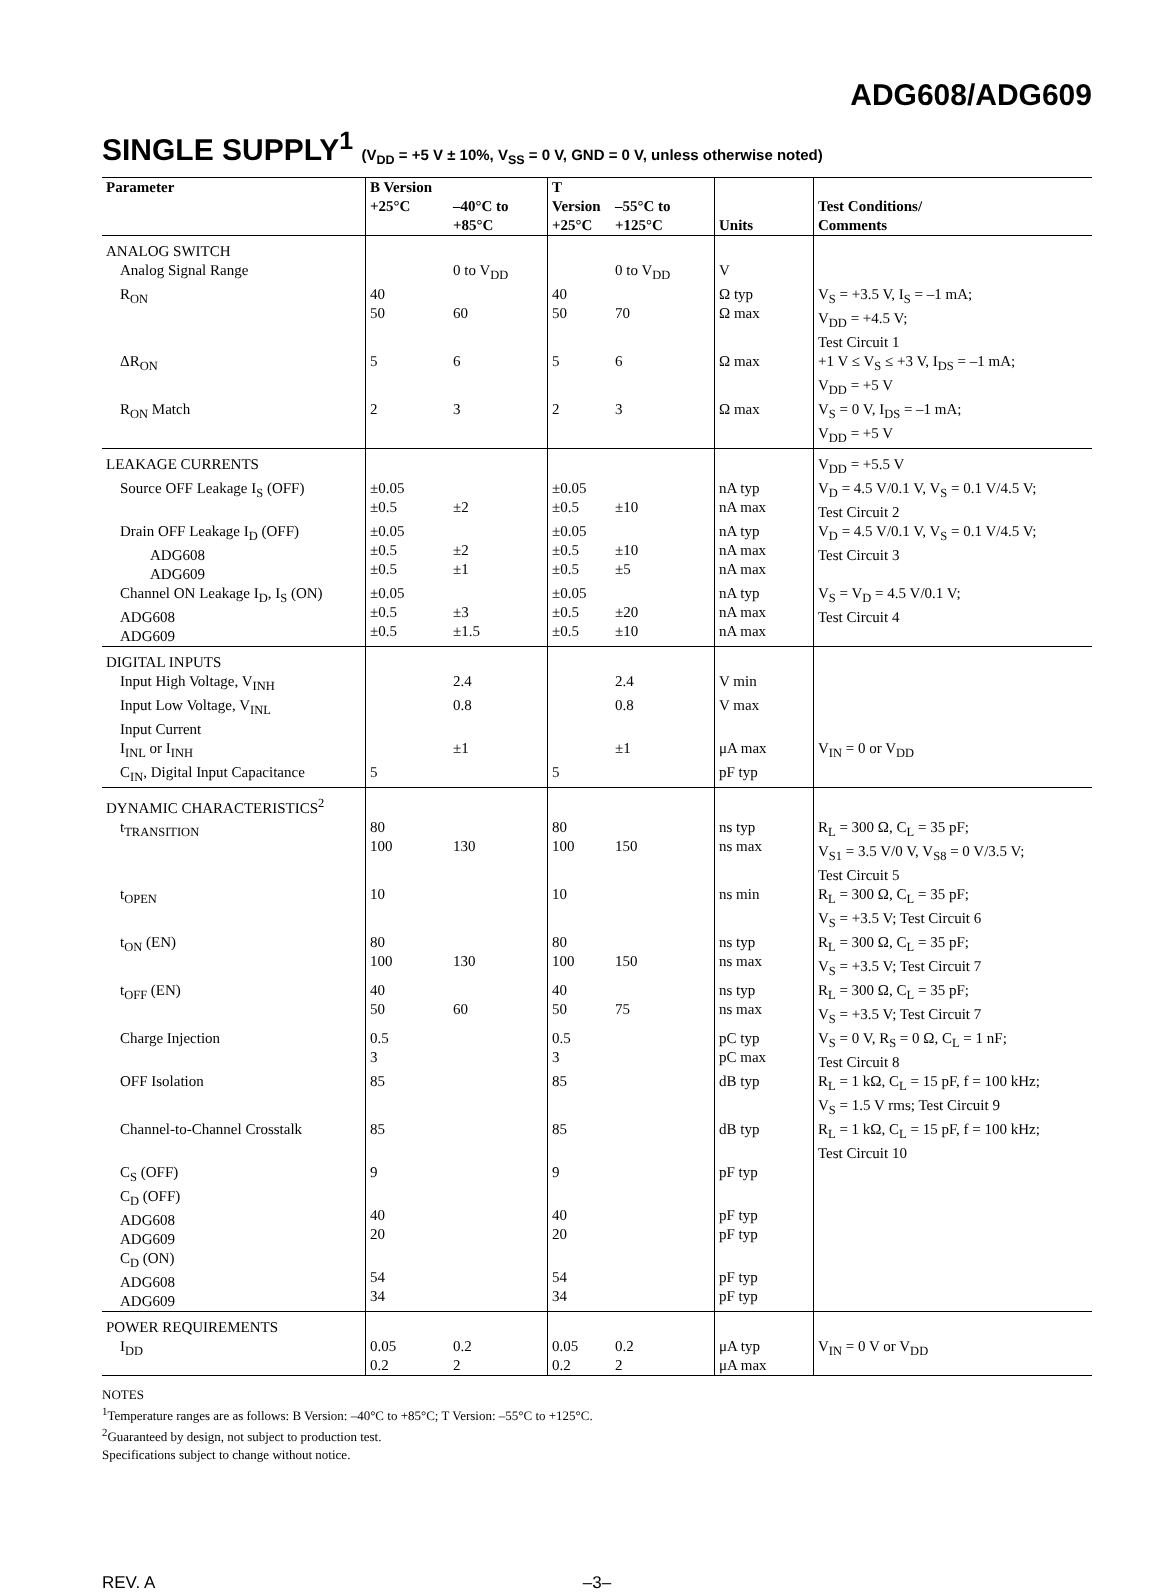ADG608/ADG609
SINGLE SUPPLY<sup>1</sup> (V<sub>DD</sub> = +5 V ± 10%, V<sub>SS</sub> = 0 V, GND = 0 V, unless otherwise noted)
| Parameter | B Version +25°C | –40°C to +85°C | T Version +25°C | –55°C to +125°C | Units | Test Conditions/ Comments |
| --- | --- | --- | --- | --- | --- | --- |
| ANALOG SWITCH | | | | | | |
| Analog Signal Range | | 0 to V<sub>DD</sub> | | 0 to V<sub>DD</sub> | V | |
| R<sub>ON</sub> | 40 50 | 60 | 40 50 | 70 | Ω typ Ω max | V<sub>S</sub> = +3.5 V, I<sub>S</sub> = –1 mA; V<sub>DD</sub> = +4.5 V; Test Circuit 1 |
| ΔR<sub>ON</sub> | 5 | 6 | 5 | 6 | Ω max | +1 V ≤ V<sub>S</sub> ≤ +3 V, I<sub>DS</sub> = –1 mA; V<sub>DD</sub> = +5 V |
| R<sub>ON</sub> Match | 2 | 3 | 2 | 3 | Ω max | V<sub>S</sub> = 0 V, I<sub>DS</sub> = –1 mA; V<sub>DD</sub> = +5 V |
| LEAKAGE CURRENTS | | | | | | V<sub>DD</sub> = +5.5 V |
| Source OFF Leakage I<sub>S</sub> (OFF) | ±0.05 ±0.5 | ±2 | ±0.05 ±0.5 | ±10 | nA typ nA max | V<sub>D</sub> = 4.5 V/0.1 V, V<sub>S</sub> = 0.1 V/4.5 V; Test Circuit 2 |
| Drain OFF Leakage I<sub>D</sub> (OFF) ADG608 ADG609 | ±0.05 ±0.5 ±0.5 | ±2 ±1 | ±0.05 ±0.5 ±0.5 | ±10 ±5 | nA typ nA max nA max | V<sub>D</sub> = 4.5 V/0.1 V, V<sub>S</sub> = 0.1 V/4.5 V; Test Circuit 3 |
| Channel ON Leakage I<sub>D</sub>, I<sub>S</sub> (ON) ADG608 ADG609 | ±0.05 ±0.5 ±0.5 | ±3 ±1.5 | ±0.05 ±0.5 ±0.5 | ±20 ±10 | nA typ nA max nA max | V<sub>S</sub> = V<sub>D</sub> = 4.5 V/0.1 V; Test Circuit 4 |
| DIGITAL INPUTS | | | | | | |
| Input High Voltage, V<sub>INH</sub> | | 2.4 | | 2.4 | V min | |
| Input Low Voltage, V<sub>INL</sub> | | 0.8 | | 0.8 | V max | |
| Input Current I<sub>INL</sub> or I<sub>INH</sub> | | ±1 | | ±1 | μA max | V<sub>IN</sub> = 0 or V<sub>DD</sub> |
| C<sub>IN</sub>, Digital Input Capacitance | 5 | | 5 | | pF typ | |
| DYNAMIC CHARACTERISTICS<sup>2</sup> | | | | | | |
| t<sub>TRANSITION</sub> | 80 100 | 130 | 80 100 | 150 | ns typ ns max | R<sub>L</sub> = 300 Ω, C<sub>L</sub> = 35 pF; V<sub>S1</sub> = 3.5 V/0 V, V<sub>S8</sub> = 0 V/3.5 V; Test Circuit 5 |
| t<sub>OPEN</sub> | 10 | | 10 | | ns min | R<sub>L</sub> = 300 Ω, C<sub>L</sub> = 35 pF; V<sub>S</sub> = +3.5 V; Test Circuit 6 |
| t<sub>ON</sub> (EN) | 80 100 | 130 | 80 100 | 150 | ns typ ns max | R<sub>L</sub> = 300 Ω, C<sub>L</sub> = 35 pF; V<sub>S</sub> = +3.5 V; Test Circuit 7 |
| t<sub>OFF</sub> (EN) | 40 50 | 60 | 40 50 | 75 | ns typ ns max | R<sub>L</sub> = 300 Ω, C<sub>L</sub> = 35 pF; V<sub>S</sub> = +3.5 V; Test Circuit 7 |
| Charge Injection | 0.5 3 | | 0.5 3 | | pC typ pC max | V<sub>S</sub> = 0 V, R<sub>S</sub> = 0 Ω, C<sub>L</sub> = 1 nF; Test Circuit 8 |
| OFF Isolation | 85 | | 85 | | dB typ | R<sub>L</sub> = 1 kΩ, C<sub>L</sub> = 15 pF, f = 100 kHz; V<sub>S</sub> = 1.5 V rms; Test Circuit 9 |
| Channel-to-Channel Crosstalk | 85 | | 85 | | dB typ | R<sub>L</sub> = 1 kΩ, C<sub>L</sub> = 15 pF, f = 100 kHz; Test Circuit 10 |
| C<sub>S</sub> (OFF) | 9 | | 9 | | pF typ | |
| C<sub>D</sub> (OFF) ADG608 ADG609 | 40 20 | | 40 20 | | pF typ pF typ | |
| C<sub>D</sub> (ON) ADG608 ADG609 | 54 34 | | 54 34 | | pF typ pF typ | |
| POWER REQUIREMENTS | | | | | | |
| I<sub>DD</sub> | 0.05 0.2 | 0.2 2 | 0.05 0.2 | 0.2 2 | μA typ μA max | V<sub>IN</sub> = 0 V or V<sub>DD</sub> |
NOTES
<sup>1</sup> Temperature ranges are as follows: B Version: –40°C to +85°C; T Version: –55°C to +125°C.
<sup>2</sup> Guaranteed by design, not subject to production test.
Specifications subject to change without notice.
REV. A –3–